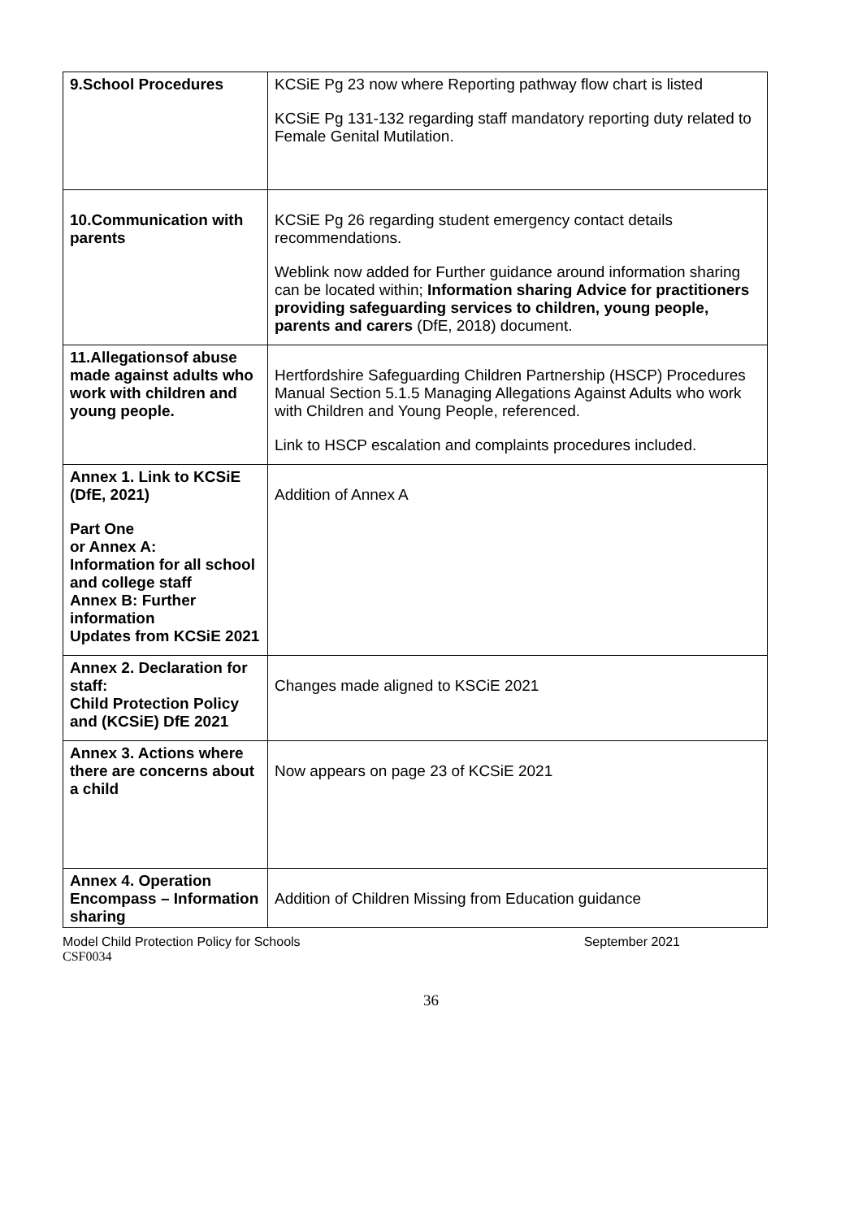| 9.School Procedures | KCSiE Pg 23 now where Reporting pathway flow chart is listed KCSiE Pg 131-132 regarding staff mandatory reporting duty related to Female Genital Mutilation. |
| 10.Communication with parents | KCSiE Pg 26 regarding student emergency contact details recommendations. Weblink now added for Further guidance around information sharing can be located within; Information sharing Advice for practitioners providing safeguarding services to children, young people, parents and carers (DfE, 2018) document. |
| 11.Allegationsof abuse made against adults who work with children and young people. | Hertfordshire Safeguarding Children Partnership (HSCP) Procedures Manual Section 5.1.5 Managing Allegations Against Adults who work with Children and Young People, referenced. Link to HSCP escalation and complaints procedures included. |
| Annex 1. Link to KCSiE (DfE, 2021) Part One or Annex A: Information for all school and college staff Annex B: Further information Updates from KCSiE 2021 | Addition of Annex A |
| Annex 2. Declaration for staff: Child Protection Policy and (KCSiE) DfE 2021 | Changes made aligned to KSCiE 2021 |
| Annex 3. Actions where there are concerns about a child | Now appears on page 23 of KCSiE 2021 |
| Annex 4. Operation Encompass – Information sharing | Addition of Children Missing from Education guidance |
September 2021 Model Child Protection Policy for Schools
CSF0034
36